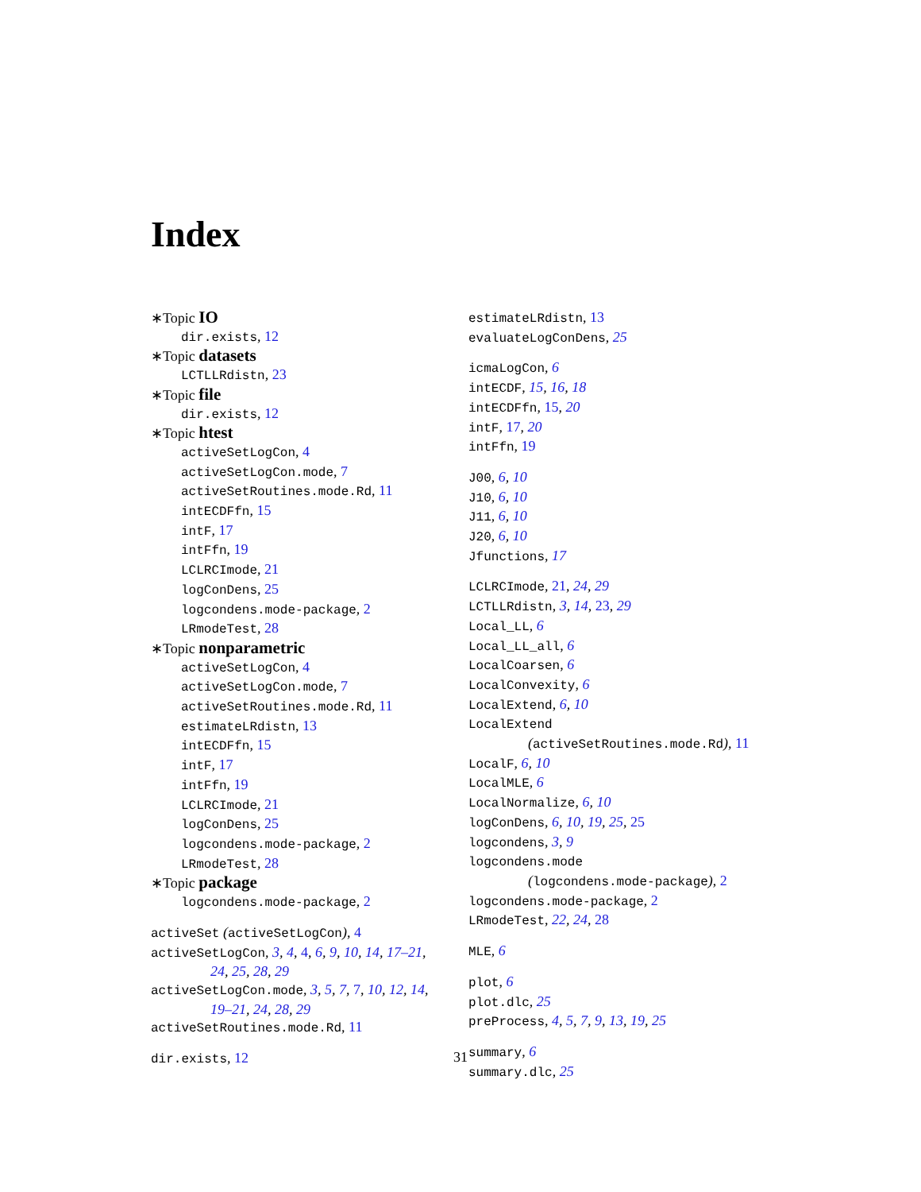Index
∗Topic IO
dir.exists, 12
∗Topic datasets
LCTLLRdistn, 23
∗Topic file
dir.exists, 12
∗Topic htest
activeSetLogCon, 4
activeSetLogCon.mode, 7
activeSetRoutines.mode.Rd, 11
intECDFfn, 15
intF, 17
intFfn, 19
LCLRCImode, 21
logConDens, 25
logcondens.mode-package, 2
LRmodeTest, 28
∗Topic nonparametric
activeSetLogCon, 4
activeSetLogCon.mode, 7
activeSetRoutines.mode.Rd, 11
estimateLRdistn, 13
intECDFfn, 15
intF, 17
intFfn, 19
LCLRCImode, 21
logConDens, 25
logcondens.mode-package, 2
LRmodeTest, 28
∗Topic package
logcondens.mode-package, 2
activeSet (activeSetLogCon), 4
activeSetLogCon, 3, 4, 4, 6, 9, 10, 14, 17–21,
24, 25, 28, 29
activeSetLogCon.mode, 3, 5, 7, 7, 10, 12, 14,
19–21, 24, 28, 29
activeSetRoutines.mode.Rd, 11
dir.exists, 12
estimateLRdistn, 13
evaluateLogConDens, 25
icmaLogCon, 6
intECDF, 15, 16, 18
intECDFfn, 15, 20
intF, 17, 20
intFfn, 19
J00, 6, 10
J10, 6, 10
J11, 6, 10
J20, 6, 10
Jfunctions, 17
LCLRCImode, 21, 24, 29
LCTLLRdistn, 3, 14, 23, 29
Local_LL, 6
Local_LL_all, 6
LocalCoarsen, 6
LocalConvexity, 6
LocalExtend, 6, 10
LocalExtend
(activeSetRoutines.mode.Rd), 11
LocalF, 6, 10
LocalMLE, 6
LocalNormalize, 6, 10
logConDens, 6, 10, 19, 25, 25
logcondens, 3, 9
logcondens.mode
(logcondens.mode-package), 2
logcondens.mode-package, 2
LRmodeTest, 22, 24, 28
MLE, 6
plot, 6
plot.dlc, 25
preProcess, 4, 5, 7, 9, 13, 19, 25
summary, 6
summary.dlc, 25
31